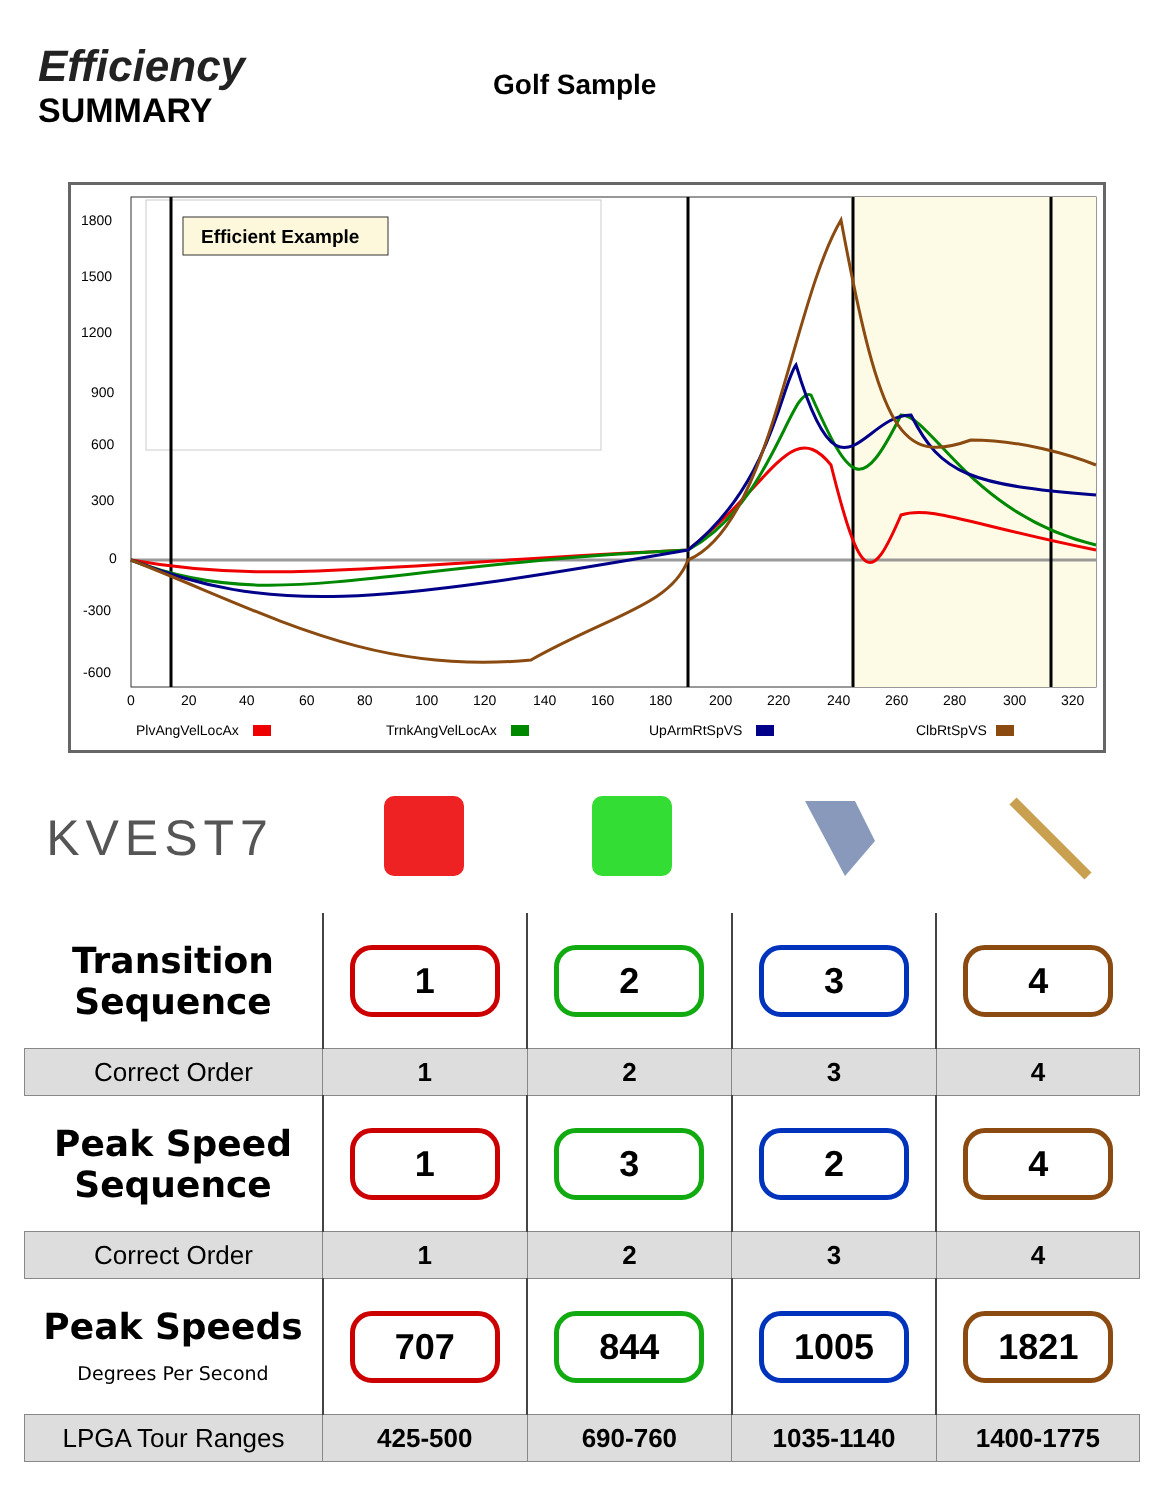Efficiency
SUMMARY
Golf Sample
Efficient Example
1800
1500
1200
900
600
300
0
-300
-600
0
20
40
60
80
100
120
140
160
180
200
220
240
260
280
300
320
PlvAngVelLocAx
TrnkAngVelLocAx
UpArmRtSpVS
ClbRtSpVS
KVEST7
| Transition Sequence | 1 | 2 | 3 | 4 |
| Correct Order | 1 | 2 | 3 | 4 |
| Peak Speed Sequence | 1 | 3 | 2 | 4 |
| Correct Order | 1 | 2 | 3 | 4 |
| Peak Speeds Degrees Per Second | 707 | 844 | 1005 | 1821 |
| LPGA Tour Ranges | 425-500 | 690-760 | 1035-1140 | 1400-1775 |